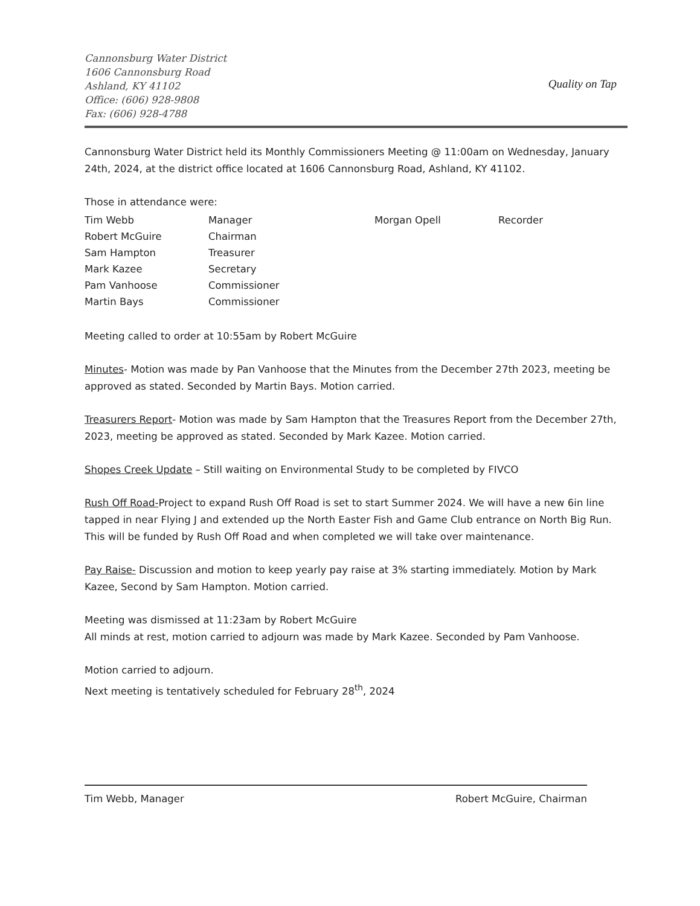Cannonsburg Water District
1606 Cannonsburg Road
Ashland, KY 41102
Office: (606) 928-9808
Fax: (606) 928-4788
Quality on Tap
Cannonsburg Water District held its Monthly Commissioners Meeting @ 11:00am on Wednesday, January 24th, 2024, at the district office located at 1606 Cannonsburg Road, Ashland, KY 41102.
Those in attendance were:
| Tim Webb | Manager | Morgan Opell | Recorder |
| Robert McGuire | Chairman | | |
| Sam Hampton | Treasurer | | |
| Mark Kazee | Secretary | | |
| Pam Vanhoose | Commissioner | | |
| Martin Bays | Commissioner | | |
Meeting called to order at 10:55am by Robert McGuire
Minutes- Motion was made by Pan Vanhoose that the Minutes from the December 27th 2023, meeting be approved as stated. Seconded by Martin Bays. Motion carried.
Treasurers Report- Motion was made by Sam Hampton that the Treasures Report from the December 27th, 2023, meeting be approved as stated. Seconded by Mark Kazee. Motion carried.
Shopes Creek Update – Still waiting on Environmental Study to be completed by FIVCO
Rush Off Road-Project to expand Rush Off Road is set to start Summer 2024. We will have a new 6in line tapped in near Flying J and extended up the North Easter Fish and Game Club entrance on North Big Run. This will be funded by Rush Off Road and when completed we will take over maintenance.
Pay Raise- Discussion and motion to keep yearly pay raise at 3% starting immediately. Motion by Mark Kazee, Second by Sam Hampton. Motion carried.
Meeting was dismissed at 11:23am by Robert McGuire
All minds at rest, motion carried to adjourn was made by Mark Kazee. Seconded by Pam Vanhoose.
Motion carried to adjourn.
Next meeting is tentatively scheduled for February 28<sup>th</sup>, 2024
Tim Webb, Manager Robert McGuire, Chairman